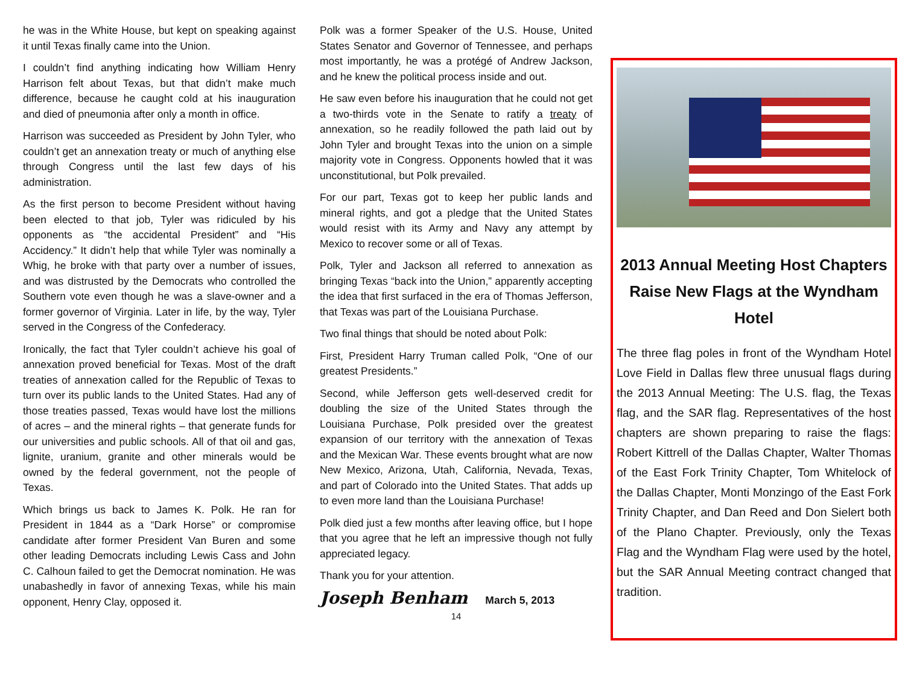he was in the White House, but kept on speaking against it until Texas finally came into the Union.
I couldn’t find anything indicating how William Henry Harrison felt about Texas, but that didn’t make much difference, because he caught cold at his inauguration and died of pneumonia after only a month in office.
Harrison was succeeded as President by John Tyler, who couldn’t get an annexation treaty or much of anything else through Congress until the last few days of his administration.
As the first person to become President without having been elected to that job, Tyler was ridiculed by his opponents as “the accidental President” and “His Accidency.” It didn’t help that while Tyler was nominally a Whig, he broke with that party over a number of issues, and was distrusted by the Democrats who controlled the Southern vote even though he was a slave-owner and a former governor of Virginia. Later in life, by the way, Tyler served in the Congress of the Confederacy.
Ironically, the fact that Tyler couldn’t achieve his goal of annexation proved beneficial for Texas. Most of the draft treaties of annexation called for the Republic of Texas to turn over its public lands to the United States. Had any of those treaties passed, Texas would have lost the millions of acres – and the mineral rights – that generate funds for our universities and public schools. All of that oil and gas, lignite, uranium, granite and other minerals would be owned by the federal government, not the people of Texas.
Which brings us back to James K. Polk. He ran for President in 1844 as a “Dark Horse” or compromise candidate after former President Van Buren and some other leading Democrats including Lewis Cass and John C. Calhoun failed to get the Democrat nomination. He was unabashedly in favor of annexing Texas, while his main opponent, Henry Clay, opposed it.
Polk was a former Speaker of the U.S. House, United States Senator and Governor of Tennessee, and perhaps most importantly, he was a protégé of Andrew Jackson, and he knew the political process inside and out.
He saw even before his inauguration that he could not get a two-thirds vote in the Senate to ratify a treaty of annexation, so he readily followed the path laid out by John Tyler and brought Texas into the union on a simple majority vote in Congress. Opponents howled that it was unconstitutional, but Polk prevailed.
For our part, Texas got to keep her public lands and mineral rights, and got a pledge that the United States would resist with its Army and Navy any attempt by Mexico to recover some or all of Texas.
Polk, Tyler and Jackson all referred to annexation as bringing Texas “back into the Union,” apparently accepting the idea that first surfaced in the era of Thomas Jefferson, that Texas was part of the Louisiana Purchase.
Two final things that should be noted about Polk:
First, President Harry Truman called Polk, “One of our greatest Presidents.”
Second, while Jefferson gets well-deserved credit for doubling the size of the United States through the Louisiana Purchase, Polk presided over the greatest expansion of our territory with the annexation of Texas and the Mexican War. These events brought what are now New Mexico, Arizona, Utah, California, Nevada, Texas, and part of Colorado into the United States. That adds up to even more land than the Louisiana Purchase!
Polk died just a few months after leaving office, but I hope that you agree that he left an impressive though not fully appreciated legacy.
Thank you for your attention.
Joseph Benham March 5, 2013
14
2013 Annual Meeting Host Chapters Raise New Flags at the Wyndham Hotel
The three flag poles in front of the Wyndham Hotel Love Field in Dallas flew three unusual flags during the 2013 Annual Meeting: The U.S. flag, the Texas flag, and the SAR flag. Representatives of the host chapters are shown preparing to raise the flags: Robert Kittrell of the Dallas Chapter, Walter Thomas of the East Fork Trinity Chapter, Tom Whitelock of the Dallas Chapter, Monti Monzingo of the East Fork Trinity Chapter, and Dan Reed and Don Sielert both of the Plano Chapter. Previously, only the Texas Flag and the Wyndham Flag were used by the hotel, but the SAR Annual Meeting contract changed that tradition.